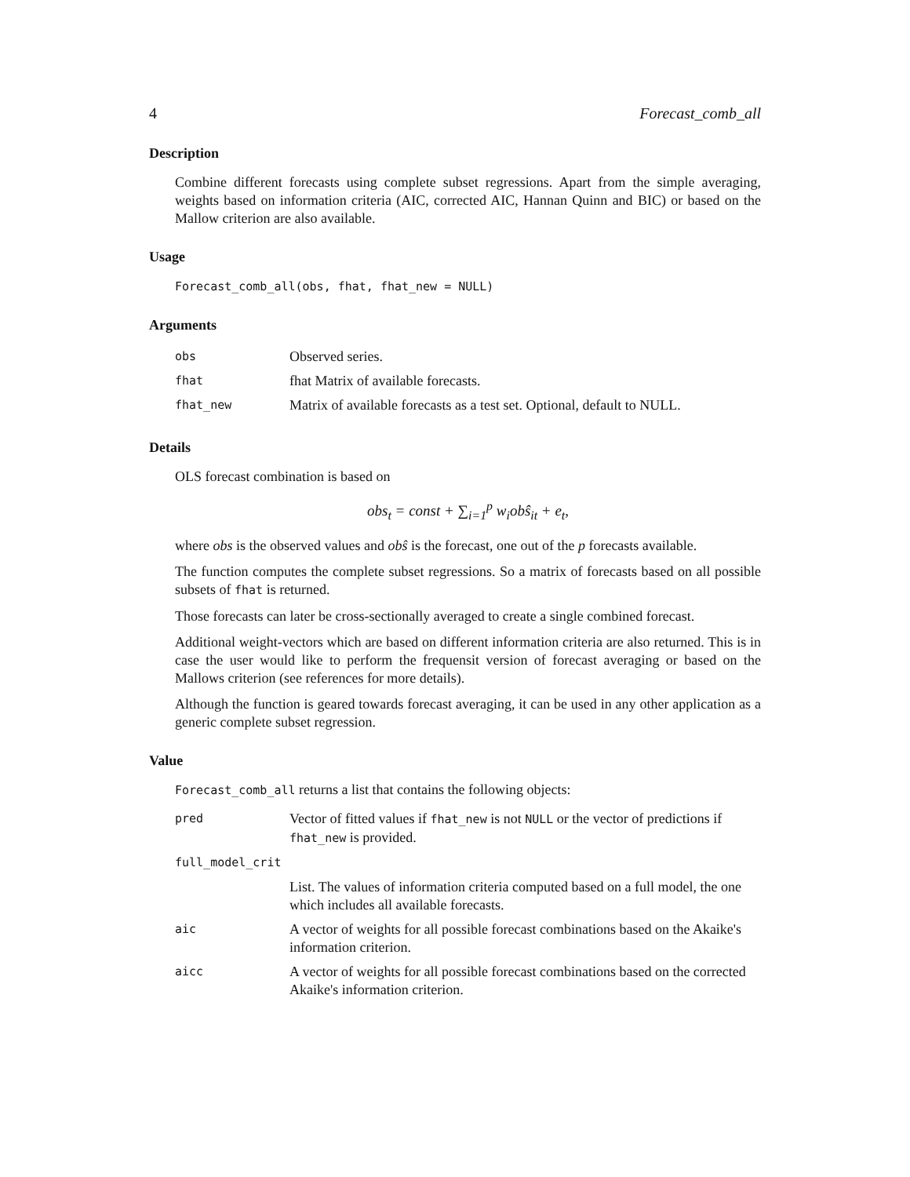4 Forecast_comb_all
Description
Combine different forecasts using complete subset regressions. Apart from the simple averaging, weights based on information criteria (AIC, corrected AIC, Hannan Quinn and BIC) or based on the Mallow criterion are also available.
Usage
Forecast_comb_all(obs, fhat, fhat_new = NULL)
Arguments
| obs | Observed series. |
| fhat | fhat Matrix of available forecasts. |
| fhat_new | Matrix of available forecasts as a test set. Optional, default to NULL. |
Details
OLS forecast combination is based on
obs<sub>t</sub> = const + ∑<sub>i=1</sub><sup>p</sup> w<sub>i</sub>obŝ<sub>it</sub> + e<sub>t</sub>,
where obs is the observed values and obŝ is the forecast, one out of the p forecasts available.
The function computes the complete subset regressions. So a matrix of forecasts based on all possible subsets of fhat is returned.
Those forecasts can later be cross-sectionally averaged to create a single combined forecast.
Additional weight-vectors which are based on different information criteria are also returned. This is in case the user would like to perform the frequensit version of forecast averaging or based on the Mallows criterion (see references for more details).
Although the function is geared towards forecast averaging, it can be used in any other application as a generic complete subset regression.
Value
Forecast_comb_all returns a list that contains the following objects:
| pred | Vector of fitted values if fhat_new is not NULL or the vector of predictions if fhat_new is provided. |
| full_model_crit | |
| | List. The values of information criteria computed based on a full model, the one which includes all available forecasts. |
| aic | A vector of weights for all possible forecast combinations based on the Akaike's information criterion. |
| aicc | A vector of weights for all possible forecast combinations based on the corrected Akaike's information criterion. |